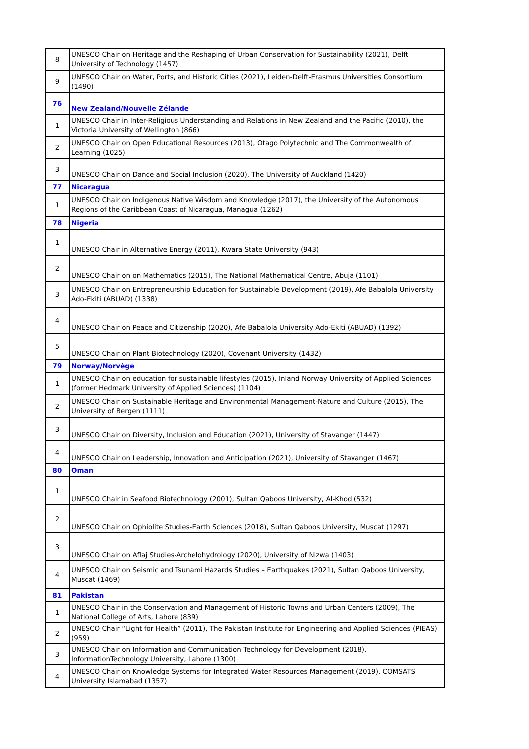| 8 | UNESCO Chair on Heritage and the Reshaping of Urban Conservation for Sustainability (2021), Delft University of Technology (1457) |
| 9 | UNESCO Chair on Water, Ports, and Historic Cities (2021), Leiden-Delft-Erasmus Universities Consortium (1490) |
| 76 | New Zealand/Nouvelle Zélande |
| 1 | UNESCO Chair in Inter-Religious Understanding and Relations in New Zealand and the Pacific (2010), the Victoria University of Wellington (866) |
| 2 | UNESCO Chair on Open Educational Resources (2013), Otago Polytechnic and The Commonwealth of Learning (1025) |
| 3 | UNESCO Chair on Dance and Social Inclusion (2020), The University of Auckland (1420) |
| 77 | Nicaragua |
| 1 | UNESCO Chair on Indigenous Native Wisdom and Knowledge (2017), the University of the Autonomous Regions of the Caribbean Coast of Nicaragua, Managua (1262) |
| 78 | Nigeria |
| 1 | UNESCO Chair in Alternative Energy (2011), Kwara State University (943) |
| 2 | UNESCO Chair on on Mathematics (2015), The National Mathematical Centre, Abuja (1101) |
| 3 | UNESCO Chair on Entrepreneurship Education for Sustainable Development (2019), Afe Babalola University Ado-Ekiti (ABUAD) (1338) |
| 4 | UNESCO Chair on Peace and Citizenship (2020), Afe Babalola University Ado-Ekiti (ABUAD) (1392) |
| 5 | UNESCO Chair on Plant Biotechnology (2020), Covenant University (1432) |
| 79 | Norway/Norvège |
| 1 | UNESCO Chair on education for sustainable lifestyles (2015), Inland Norway University of Applied Sciences (former Hedmark University of Applied Sciences) (1104) |
| 2 | UNESCO Chair on Sustainable Heritage and Environmental Management-Nature and Culture (2015), The University of Bergen (1111) |
| 3 | UNESCO Chair on Diversity, Inclusion and Education (2021), University of Stavanger (1447) |
| 4 | UNESCO Chair on Leadership, Innovation and Anticipation (2021), University of Stavanger (1467) |
| 80 | Oman |
| 1 | UNESCO Chair in Seafood Biotechnology (2001), Sultan Qaboos University, Al-Khod (532) |
| 2 | UNESCO Chair on Ophiolite Studies-Earth Sciences (2018), Sultan Qaboos University, Muscat (1297) |
| 3 | UNESCO Chair on Aflaj Studies-Archelohydrology (2020), University of Nizwa (1403) |
| 4 | UNESCO Chair on Seismic and Tsunami Hazards Studies – Earthquakes (2021), Sultan Qaboos University, Muscat (1469) |
| 81 | Pakistan |
| 1 | UNESCO Chair in the Conservation and Management of Historic Towns and Urban Centers (2009), The National College of Arts, Lahore (839) |
| 2 | UNESCO Chair “Light for Health” (2011), The Pakistan Institute for Engineering and Applied Sciences (PIEAS) (959) |
| 3 | UNESCO Chair on Information and Communication Technology for Development (2018), InformationTechnology University, Lahore (1300) |
| 4 | UNESCO Chair on Knowledge Systems for Integrated Water Resources Management (2019), COMSATS University Islamabad (1357) |